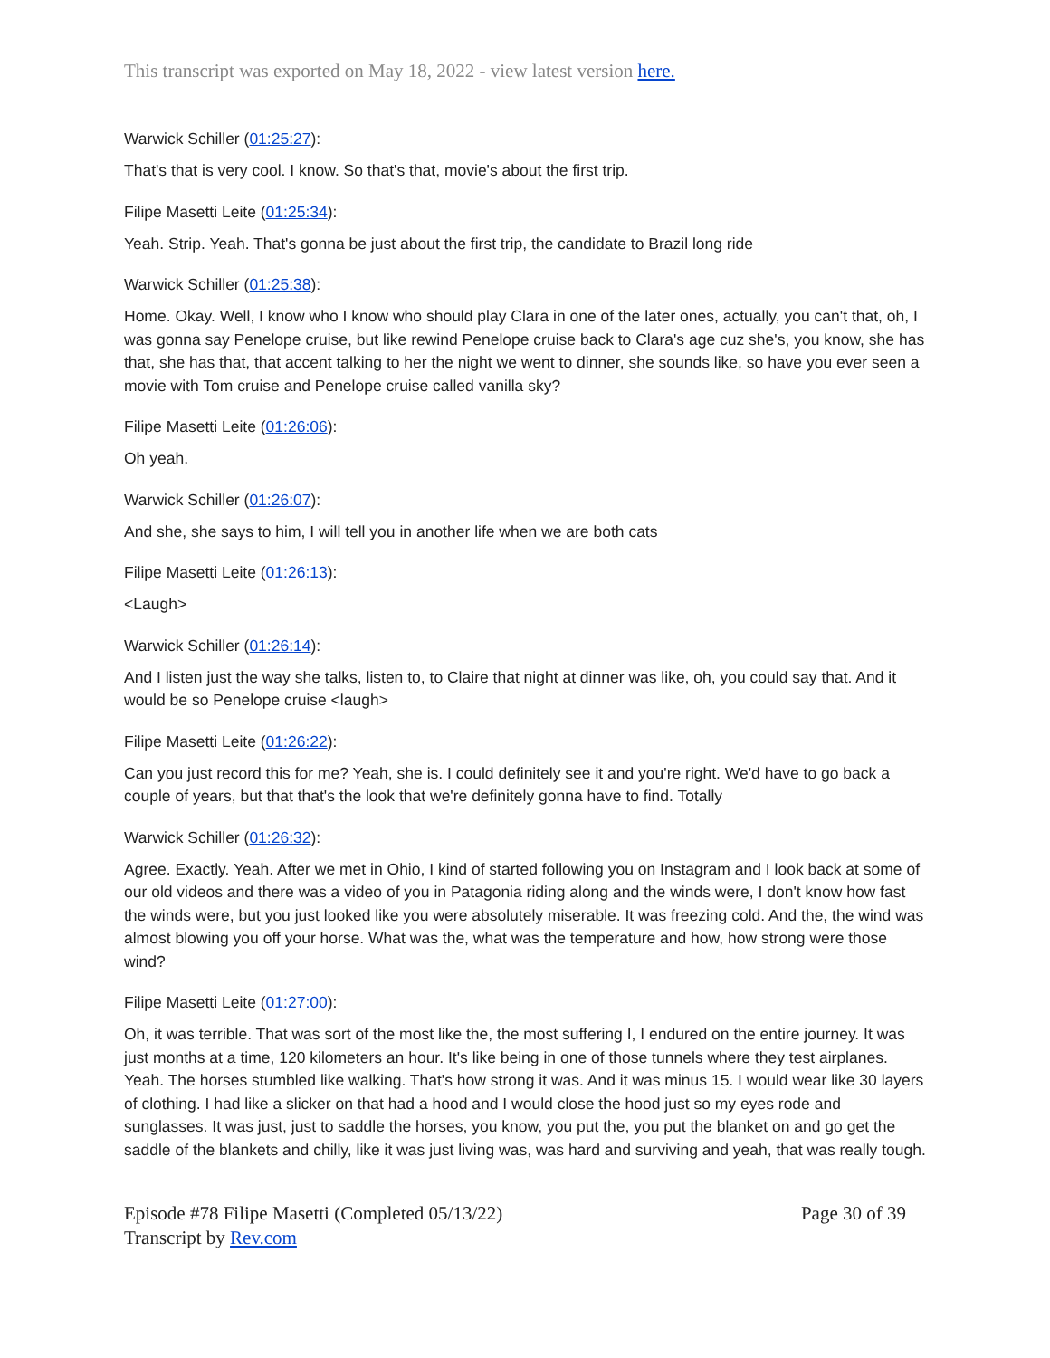This transcript was exported on May 18, 2022 - view latest version here.
Warwick Schiller (01:25:27):
That's that is very cool. I know. So that's that, movie's about the first trip.
Filipe Masetti Leite (01:25:34):
Yeah. Strip. Yeah. That's gonna be just about the first trip, the candidate to Brazil long ride
Warwick Schiller (01:25:38):
Home. Okay. Well, I know who I know who should play Clara in one of the later ones, actually, you can't that, oh, I was gonna say Penelope cruise, but like rewind Penelope cruise back to Clara's age cuz she's, you know, she has that, she has that, that accent talking to her the night we went to dinner, she sounds like, so have you ever seen a movie with Tom cruise and Penelope cruise called vanilla sky?
Filipe Masetti Leite (01:26:06):
Oh yeah.
Warwick Schiller (01:26:07):
And she, she says to him, I will tell you in another life when we are both cats
Filipe Masetti Leite (01:26:13):
<Laugh>
Warwick Schiller (01:26:14):
And I listen just the way she talks, listen to, to Claire that night at dinner was like, oh, you could say that. And it would be so Penelope cruise <laugh>
Filipe Masetti Leite (01:26:22):
Can you just record this for me? Yeah, she is. I could definitely see it and you're right. We'd have to go back a couple of years, but that that's the look that we're definitely gonna have to find. Totally
Warwick Schiller (01:26:32):
Agree. Exactly. Yeah. After we met in Ohio, I kind of started following you on Instagram and I look back at some of our old videos and there was a video of you in Patagonia riding along and the winds were, I don't know how fast the winds were, but you just looked like you were absolutely miserable. It was freezing cold. And the, the wind was almost blowing you off your horse. What was the, what was the temperature and how, how strong were those wind?
Filipe Masetti Leite (01:27:00):
Oh, it was terrible. That was sort of the most like the, the most suffering I, I endured on the entire journey. It was just months at a time, 120 kilometers an hour. It's like being in one of those tunnels where they test airplanes. Yeah. The horses stumbled like walking. That's how strong it was. And it was minus 15. I would wear like 30 layers of clothing. I had like a slicker on that had a hood and I would close the hood just so my eyes rode and sunglasses. It was just, just to saddle the horses, you know, you put the, you put the blanket on and go get the saddle of the blankets and chilly, like it was just living was, was hard and surviving and yeah, that was really tough.
Episode #78 Filipe Masetti (Completed 05/13/22)
Transcript by Rev.com
Page 30 of 39